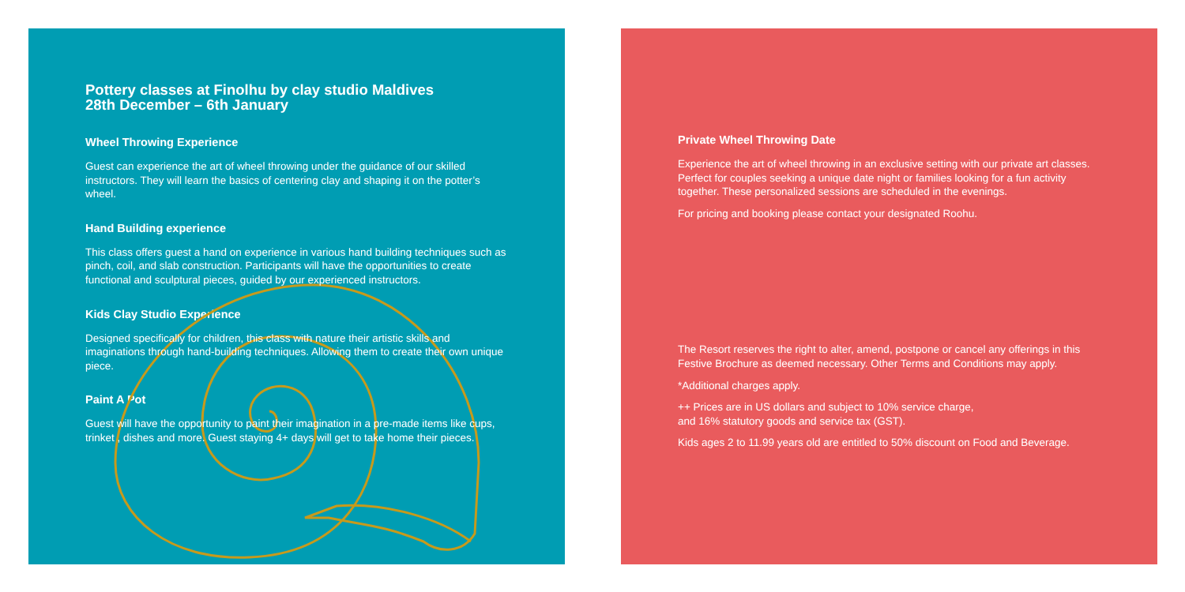Pottery classes at Finolhu by clay studio Maldives
28th December – 6th January
Wheel Throwing Experience
Guest can experience the art of wheel throwing under the guidance of our skilled instructors. They will learn the basics of centering clay and shaping it on the potter’s wheel.
Hand Building experience
This class offers guest a hand on experience in various hand building techniques such as pinch, coil, and slab construction. Participants will have the opportunities to create functional and sculptural pieces, guided by our experienced instructors.
Kids Clay Studio Experience
Designed specifically for children, this class with nature their artistic skills and imaginations through hand-building techniques. Allowing them to create their own unique piece.
Paint A Pot
Guest will have the opportunity to paint their imagination in a pre-made items like cups, trinket , dishes and more. Guest staying 4+ days will get to take home their pieces.
Private Wheel Throwing Date
Experience the art of wheel throwing in an exclusive setting with our private art classes. Perfect for couples seeking a unique date night or families looking for a fun activity together. These personalized sessions are scheduled in the evenings.
For pricing and booking please contact your designated Roohu.
The Resort reserves the right to alter, amend, postpone or cancel any offerings in this Festive Brochure as deemed necessary. Other Terms and Conditions may apply.
*Additional charges apply.
++ Prices are in US dollars and subject to 10% service charge,
and 16% statutory goods and service tax (GST).
Kids ages 2 to 11.99 years old are entitled to 50% discount on Food and Beverage.